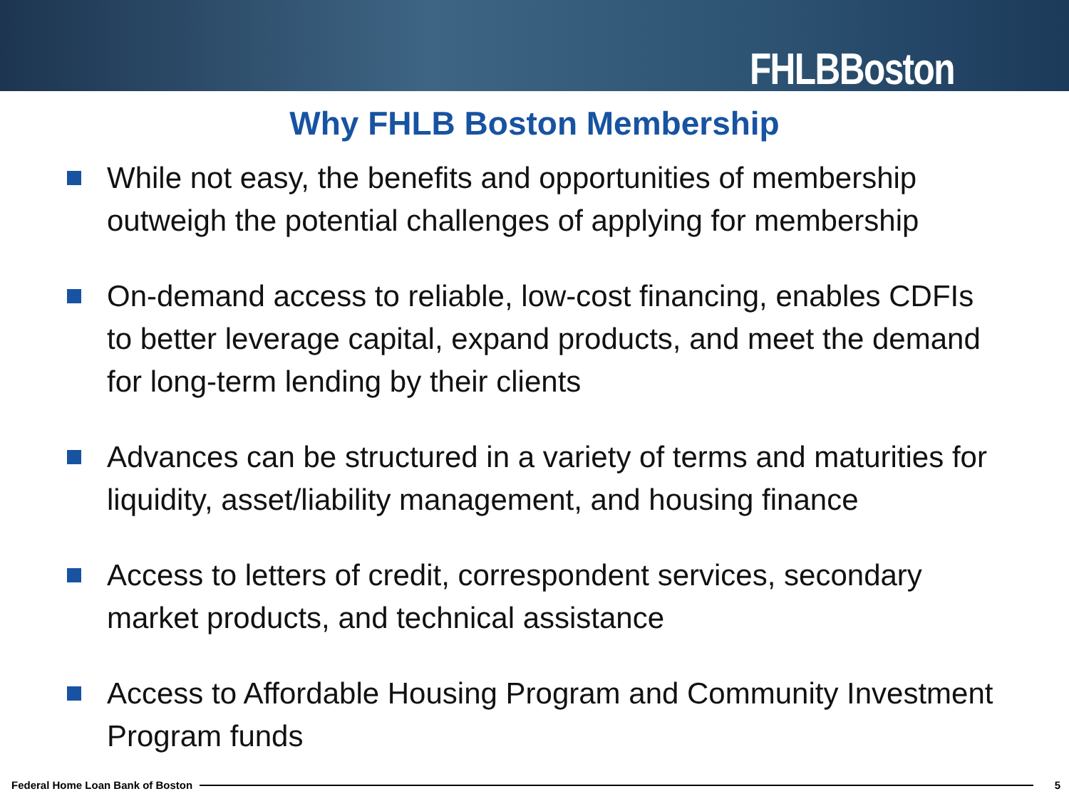FHLBBoston
Why FHLB Boston Membership
While not easy, the benefits and opportunities of membership outweigh the potential challenges of applying for membership
On-demand access to reliable, low-cost financing, enables CDFIs to better leverage capital, expand products, and meet the demand for long-term lending by their clients
Advances can be structured in a variety of terms and maturities for liquidity, asset/liability management, and housing finance
Access to letters of credit, correspondent services, secondary market products, and technical assistance
Access to Affordable Housing Program and Community Investment Program funds
Federal Home Loan Bank of Boston 5